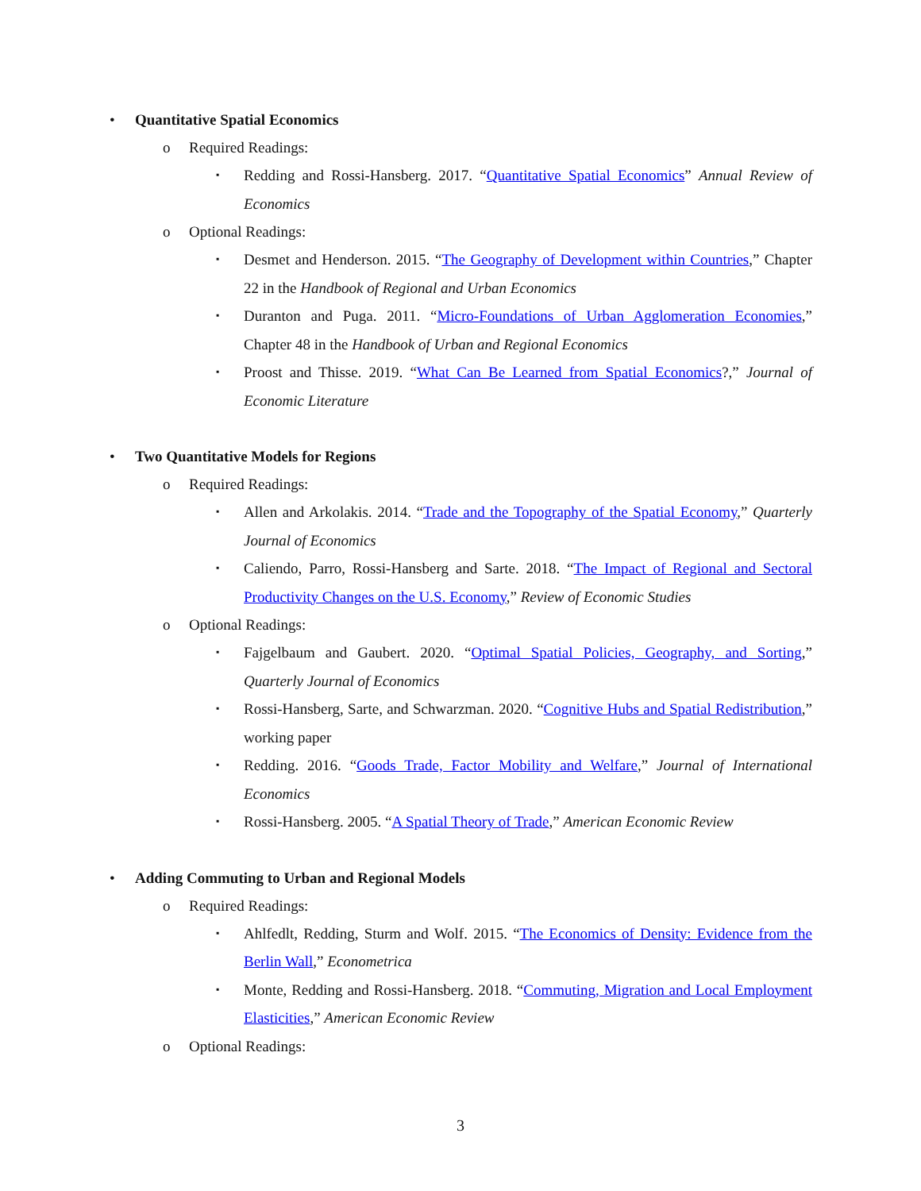• Quantitative Spatial Economics
o Required Readings:
▪ Redding and Rossi-Hansberg. 2017. “Quantitative Spatial Economics” Annual Review of Economics
o Optional Readings:
▪ Desmet and Henderson. 2015. “The Geography of Development within Countries,” Chapter 22 in the Handbook of Regional and Urban Economics
▪ Duranton and Puga. 2011. “Micro-Foundations of Urban Agglomeration Economies,” Chapter 48 in the Handbook of Urban and Regional Economics
▪ Proost and Thisse. 2019. “What Can Be Learned from Spatial Economics?,” Journal of Economic Literature
• Two Quantitative Models for Regions
o Required Readings:
▪ Allen and Arkolakis. 2014. “Trade and the Topography of the Spatial Economy,” Quarterly Journal of Economics
▪ Caliendo, Parro, Rossi-Hansberg and Sarte. 2018. “The Impact of Regional and Sectoral Productivity Changes on the U.S. Economy,” Review of Economic Studies
o Optional Readings:
▪ Fajgelbaum and Gaubert. 2020. “Optimal Spatial Policies, Geography, and Sorting,” Quarterly Journal of Economics
▪ Rossi-Hansberg, Sarte, and Schwarzman. 2020. “Cognitive Hubs and Spatial Redistribution,” working paper
▪ Redding. 2016. “Goods Trade, Factor Mobility and Welfare,” Journal of International Economics
▪ Rossi-Hansberg. 2005. “A Spatial Theory of Trade,” American Economic Review
• Adding Commuting to Urban and Regional Models
o Required Readings:
▪ Ahlfedlt, Redding, Sturm and Wolf. 2015. “The Economics of Density: Evidence from the Berlin Wall,” Econometrica
▪ Monte, Redding and Rossi-Hansberg. 2018. “Commuting, Migration and Local Employment Elasticities,” American Economic Review
o Optional Readings:
3